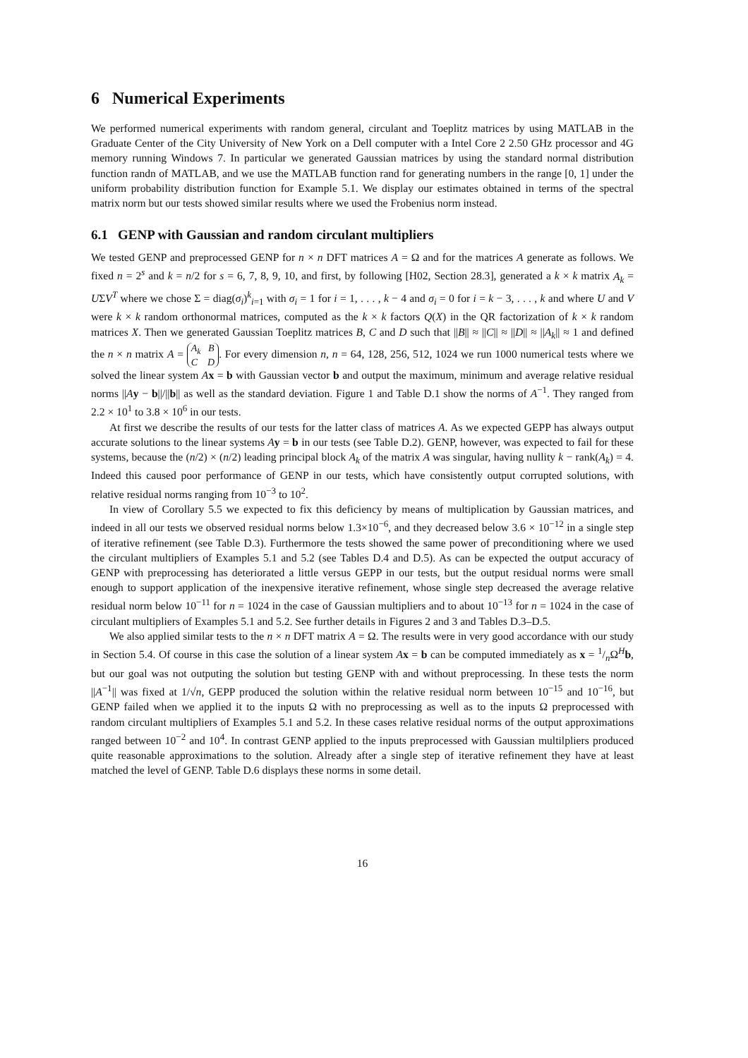6 Numerical Experiments
We performed numerical experiments with random general, circulant and Toeplitz matrices by using MATLAB in the Graduate Center of the City University of New York on a Dell computer with a Intel Core 2 2.50 GHz processor and 4G memory running Windows 7. In particular we generated Gaussian matrices by using the standard normal distribution function randn of MATLAB, and we use the MATLAB function rand for generating numbers in the range [0, 1] under the uniform probability distribution function for Example 5.1. We display our estimates obtained in terms of the spectral matrix norm but our tests showed similar results where we used the Frobenius norm instead.
6.1 GENP with Gaussian and random circulant multipliers
We tested GENP and preprocessed GENP for n × n DFT matrices A = Ω and for the matrices A generate as follows. We fixed n = 2<sup>s</sup> and k = n/2 for s = 6, 7, 8, 9, 10, and first, by following [H02, Section 28.3], generated a k × k matrix A<sub>k</sub> = UΣV<sup>T</sup> where we chose Σ = diag(σ<sub>i</sub>)<sup>k</sup><sub>i=1</sub> with σ<sub>i</sub> = 1 for i = 1, . . . , k − 4 and σ<sub>i</sub> = 0 for i = k − 3, . . . , k and where U and V were k × k random orthonormal matrices, computed as the k × k factors Q(X) in the QR factorization of k × k random matrices X. Then we generated Gaussian Toeplitz matrices B, C and D such that ||B|| ≈ ||C|| ≈ ||D|| ≈ ||A<sub>k</sub>|| ≈ 1 and defined the n × n matrix A = A<sub>k</sub> B
C D. For every dimension n, n = 64, 128, 256, 512, 1024 we run 1000 numerical tests where we solved the linear system Ax = b with Gaussian vector b and output the maximum, minimum and average relative residual norms ||Ay − b||/||b|| as well as the standard deviation. Figure 1 and Table D.1 show the norms of A<sup>−1</sup>. They ranged from 2.2 × 10<sup>1</sup> to 3.8 × 10<sup>6</sup> in our tests.
At first we describe the results of our tests for the latter class of matrices A. As we expected GEPP has always output accurate solutions to the linear systems Ay = b in our tests (see Table D.2). GENP, however, was expected to fail for these systems, because the (n/2) × (n/2) leading principal block A<sub>k</sub> of the matrix A was singular, having nullity k − rank(A<sub>k</sub>) = 4. Indeed this caused poor performance of GENP in our tests, which have consistently output corrupted solutions, with relative residual norms ranging from 10<sup>−3</sup> to 10<sup>2</sup>.
In view of Corollary 5.5 we expected to fix this deficiency by means of multiplication by Gaussian matrices, and indeed in all our tests we observed residual norms below 1.3×10<sup>−6</sup>, and they decreased below 3.6 × 10<sup>−12</sup> in a single step of iterative refinement (see Table D.3). Furthermore the tests showed the same power of preconditioning where we used the circulant multipliers of Examples 5.1 and 5.2 (see Tables D.4 and D.5). As can be expected the output accuracy of GENP with preprocessing has deteriorated a little versus GEPP in our tests, but the output residual norms were small enough to support application of the inexpensive iterative refinement, whose single step decreased the average relative residual norm below 10<sup>−11</sup> for n = 1024 in the case of Gaussian multipliers and to about 10<sup>−13</sup> for n = 1024 in the case of circulant multipliers of Examples 5.1 and 5.2. See further details in Figures 2 and 3 and Tables D.3–D.5.
We also applied similar tests to the n × n DFT matrix A = Ω. The results were in very good accordance with our study in Section 5.4. Of course in this case the solution of a linear system Ax = b can be computed immediately as x = 1/nΩ<sup>H</sup>b, but our goal was not outputing the solution but testing GENP with and without preprocessing. In these tests the norm ||A<sup>−1</sup>|| was fixed at 1/√n, GEPP produced the solution within the relative residual norm between 10<sup>−15</sup> and 10<sup>−16</sup>, but GENP failed when we applied it to the inputs Ω with no preprocessing as well as to the inputs Ω preprocessed with random circulant multipliers of Examples 5.1 and 5.2. In these cases relative residual norms of the output approximations ranged between 10<sup>−2</sup> and 10<sup>4</sup>. In contrast GENP applied to the inputs preprocessed with Gaussian multilpliers produced quite reasonable approximations to the solution. Already after a single step of iterative refinement they have at least matched the level of GENP. Table D.6 displays these norms in some detail.
16